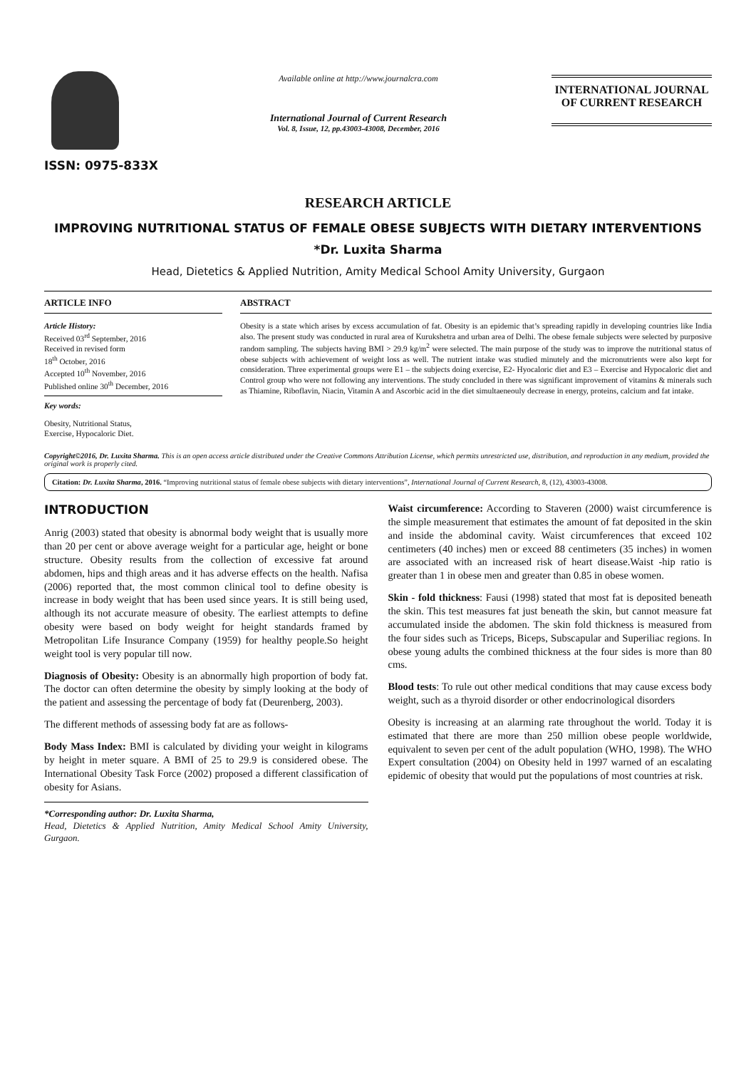ISSN: 0975-833X
Available online at http://www.journalcra.com
International Journal of Current Research
Vol. 8, Issue, 12, pp.43003-43008, December, 2016
INTERNATIONAL JOURNAL
OF CURRENT RESEARCH
RESEARCH ARTICLE
IMPROVING NUTRITIONAL STATUS OF FEMALE OBESE SUBJECTS WITH DIETARY INTERVENTIONS
*Dr. Luxita Sharma
Head, Dietetics & Applied Nutrition, Amity Medical School Amity University, Gurgaon
ARTICLE INFO
Article History:
Received 03<sup>rd</sup> September, 2016
Received in revised form
18<sup>th</sup> October, 2016
Accepted 10<sup>th</sup> November, 2016
Published online 30<sup>th</sup> December, 2016
Key words:
Obesity, Nutritional Status,
Exercise, Hypocaloric Diet.
ABSTRACT
Obesity is a state which arises by excess accumulation of fat. Obesity is an epidemic that’s spreading rapidly in developing countries like India also. The present study was conducted in rural area of Kurukshetra and urban area of Delhi. The obese female subjects were selected by purposive random sampling. The subjects having BMI > 29.9 kg/m<sup>2</sup> were selected. The main purpose of the study was to improve the nutritional status of obese subjects with achievement of weight loss as well. The nutrient intake was studied minutely and the micronutrients were also kept for consideration. Three experimental groups were E1 – the subjects doing exercise, E2- Hyocaloric diet and E3 – Exercise and Hypocaloric diet and Control group who were not following any interventions. The study concluded in there was significant improvement of vitamins & minerals such as Thiamine, Riboflavin, Niacin, Vitamin A and Ascorbic acid in the diet simultaeneouly decrease in energy, proteins, calcium and fat intake.
Copyright©2016, Dr. Luxita Sharma. This is an open access article distributed under the Creative Commons Attribution License, which permits unrestricted use, distribution, and reproduction in any medium, provided the original work is properly cited.
Citation: Dr. Luxita Sharma, 2016. “Improving nutritional status of female obese subjects with dietary interventions”, International Journal of Current Research, 8, (12), 43003-43008.
INTRODUCTION
Anrig (2003) stated that obesity is abnormal body weight that is usually more than 20 per cent or above average weight for a particular age, height or bone structure. Obesity results from the collection of excessive fat around abdomen, hips and thigh areas and it has adverse effects on the health. Nafisa (2006) reported that, the most common clinical tool to define obesity is increase in body weight that has been used since years. It is still being used, although its not accurate measure of obesity. The earliest attempts to define obesity were based on body weight for height standards framed by Metropolitan Life Insurance Company (1959) for healthy people.So height weight tool is very popular till now.
Diagnosis of Obesity: Obesity is an abnormally high proportion of body fat. The doctor can often determine the obesity by simply looking at the body of the patient and assessing the percentage of body fat (Deurenberg, 2003).
The different methods of assessing body fat are as follows-
Body Mass Index: BMI is calculated by dividing your weight in kilograms by height in meter square. A BMI of 25 to 29.9 is considered obese. The International Obesity Task Force (2002) proposed a different classification of obesity for Asians.
*Corresponding author: Dr. Luxita Sharma,
Head, Dietetics & Applied Nutrition, Amity Medical School Amity University, Gurgaon.
Waist circumference: According to Staveren (2000) waist circumference is the simple measurement that estimates the amount of fat deposited in the skin and inside the abdominal cavity. Waist circumferences that exceed 102 centimeters (40 inches) men or exceed 88 centimeters (35 inches) in women are associated with an increased risk of heart disease.Waist -hip ratio is greater than 1 in obese men and greater than 0.85 in obese women.
Skin - fold thickness: Fausi (1998) stated that most fat is deposited beneath the skin. This test measures fat just beneath the skin, but cannot measure fat accumulated inside the abdomen. The skin fold thickness is measured from the four sides such as Triceps, Biceps, Subscapular and Superiliac regions. In obese young adults the combined thickness at the four sides is more than 80 cms.
Blood tests: To rule out other medical conditions that may cause excess body weight, such as a thyroid disorder or other endocrinological disorders
Obesity is increasing at an alarming rate throughout the world. Today it is estimated that there are more than 250 million obese people worldwide, equivalent to seven per cent of the adult population (WHO, 1998). The WHO Expert consultation (2004) on Obesity held in 1997 warned of an escalating epidemic of obesity that would put the populations of most countries at risk.